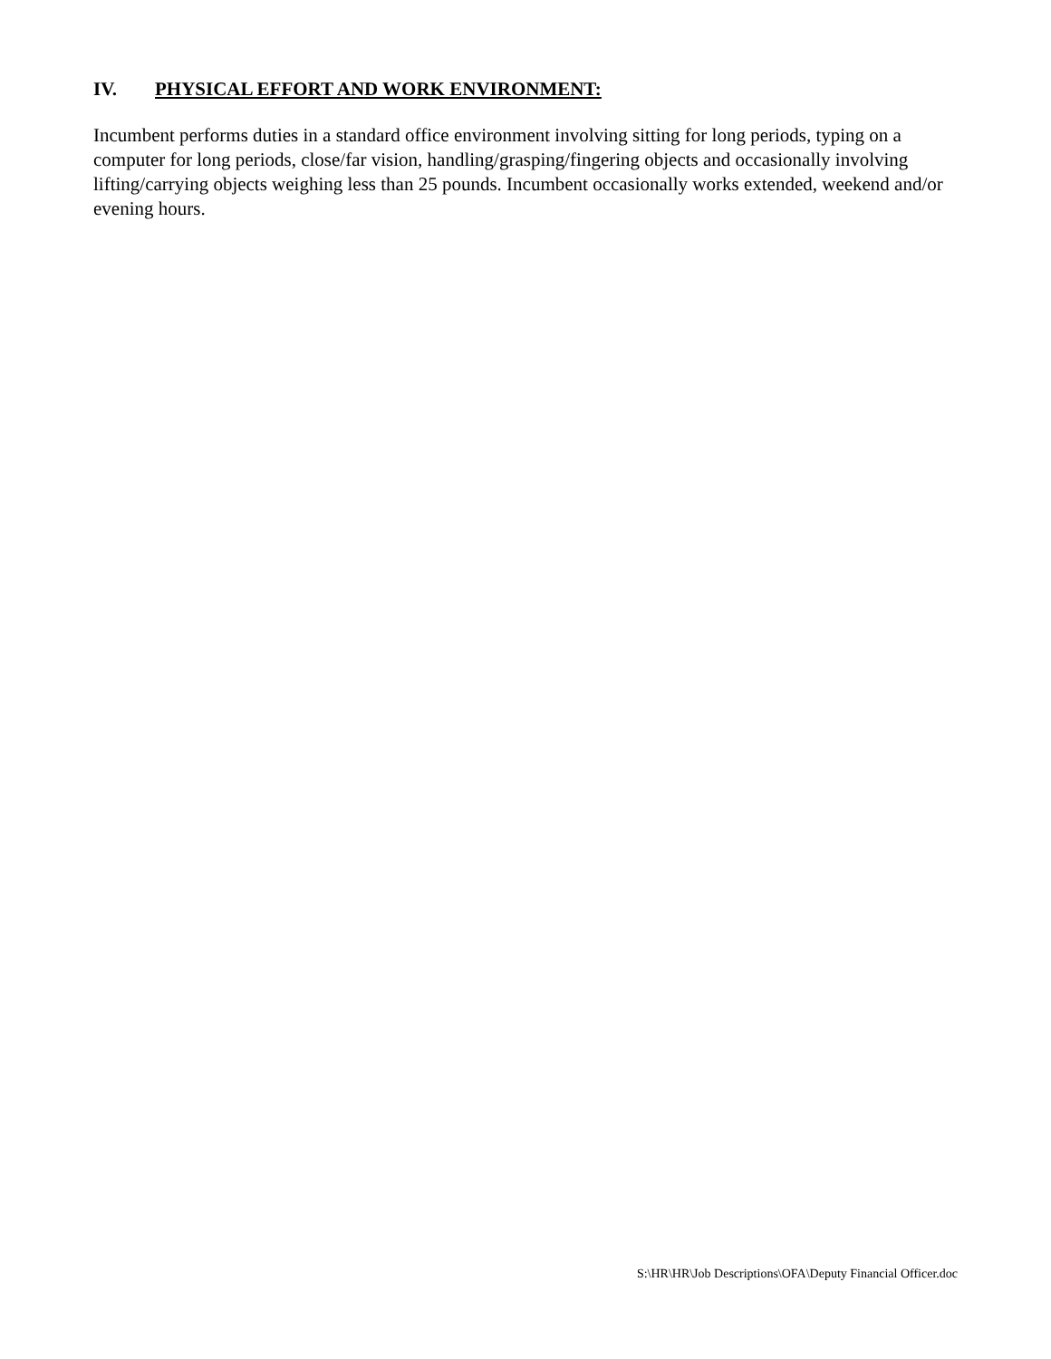IV. PHYSICAL EFFORT AND WORK ENVIRONMENT:
Incumbent performs duties in a standard office environment involving sitting for long periods, typing on a computer for long periods, close/far vision, handling/grasping/fingering objects and occasionally involving lifting/carrying objects weighing less than 25 pounds. Incumbent occasionally works extended, weekend and/or evening hours.
S:\HR\HR\Job Descriptions\OFA\Deputy Financial Officer.doc